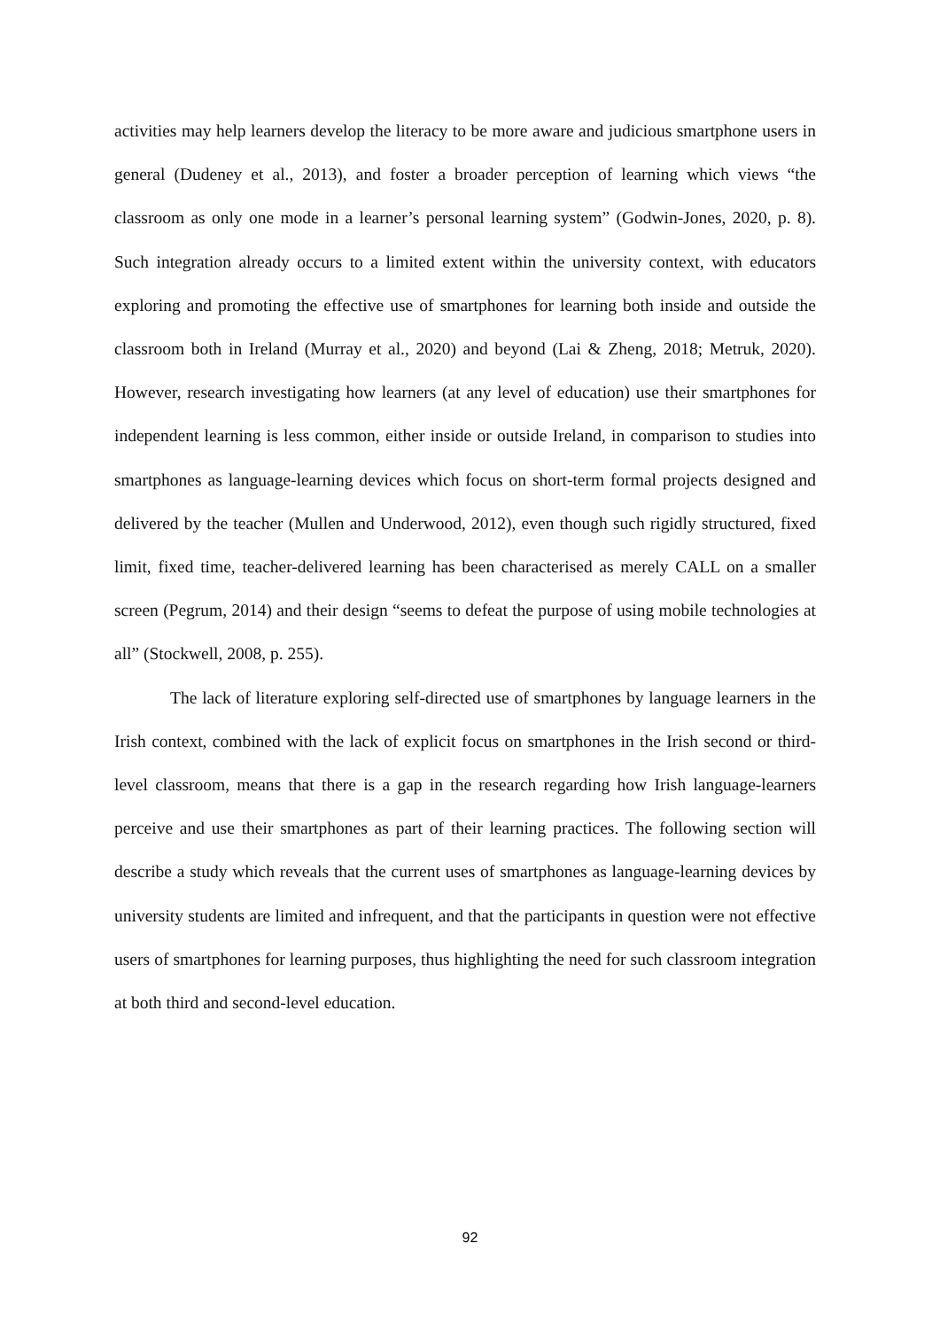activities may help learners develop the literacy to be more aware and judicious smartphone users in general (Dudeney et al., 2013), and foster a broader perception of learning which views “the classroom as only one mode in a learner’s personal learning system” (Godwin-Jones, 2020, p. 8). Such integration already occurs to a limited extent within the university context, with educators exploring and promoting the effective use of smartphones for learning both inside and outside the classroom both in Ireland (Murray et al., 2020) and beyond (Lai & Zheng, 2018; Metruk, 2020). However, research investigating how learners (at any level of education) use their smartphones for independent learning is less common, either inside or outside Ireland, in comparison to studies into smartphones as language-learning devices which focus on short-term formal projects designed and delivered by the teacher (Mullen and Underwood, 2012), even though such rigidly structured, fixed limit, fixed time, teacher-delivered learning has been characterised as merely CALL on a smaller screen (Pegrum, 2014) and their design “seems to defeat the purpose of using mobile technologies at all” (Stockwell, 2008, p. 255).
The lack of literature exploring self-directed use of smartphones by language learners in the Irish context, combined with the lack of explicit focus on smartphones in the Irish second or third-level classroom, means that there is a gap in the research regarding how Irish language-learners perceive and use their smartphones as part of their learning practices. The following section will describe a study which reveals that the current uses of smartphones as language-learning devices by university students are limited and infrequent, and that the participants in question were not effective users of smartphones for learning purposes, thus highlighting the need for such classroom integration at both third and second-level education.
92